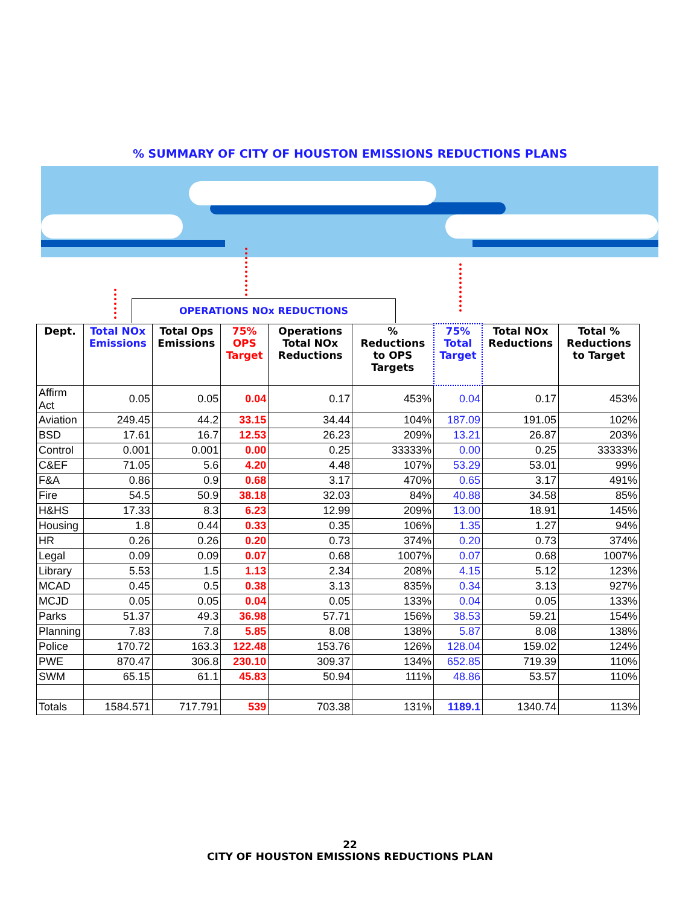% SUMMARY OF CITY OF HOUSTON EMISSIONS REDUCTIONS PLANS
OPERATIONS NOx REDUCTIONS
| Dept. | Total NOx Emissions | Total Ops Emissions | 75% OPS Target | Operations Total NOx Reductions | % Reductions to OPS Targets | 75% Total Target | Total NOx Reductions | Total % Reductions to Target |
| --- | --- | --- | --- | --- | --- | --- | --- | --- |
| Affirm Act | 0.05 | 0.05 | 0.04 | 0.17 | 453% | 0.04 | 0.17 | 453% |
| Aviation | 249.45 | 44.2 | 33.15 | 34.44 | 104% | 187.09 | 191.05 | 102% |
| BSD | 17.61 | 16.7 | 12.53 | 26.23 | 209% | 13.21 | 26.87 | 203% |
| Control | 0.001 | 0.001 | 0.00 | 0.25 | 33333% | 0.00 | 0.25 | 33333% |
| C&EF | 71.05 | 5.6 | 4.20 | 4.48 | 107% | 53.29 | 53.01 | 99% |
| F&A | 0.86 | 0.9 | 0.68 | 3.17 | 470% | 0.65 | 3.17 | 491% |
| Fire | 54.5 | 50.9 | 38.18 | 32.03 | 84% | 40.88 | 34.58 | 85% |
| H&HS | 17.33 | 8.3 | 6.23 | 12.99 | 209% | 13.00 | 18.91 | 145% |
| Housing | 1.8 | 0.44 | 0.33 | 0.35 | 106% | 1.35 | 1.27 | 94% |
| HR | 0.26 | 0.26 | 0.20 | 0.73 | 374% | 0.20 | 0.73 | 374% |
| Legal | 0.09 | 0.09 | 0.07 | 0.68 | 1007% | 0.07 | 0.68 | 1007% |
| Library | 5.53 | 1.5 | 1.13 | 2.34 | 208% | 4.15 | 5.12 | 123% |
| MCAD | 0.45 | 0.5 | 0.38 | 3.13 | 835% | 0.34 | 3.13 | 927% |
| MCJD | 0.05 | 0.05 | 0.04 | 0.05 | 133% | 0.04 | 0.05 | 133% |
| Parks | 51.37 | 49.3 | 36.98 | 57.71 | 156% | 38.53 | 59.21 | 154% |
| Planning | 7.83 | 7.8 | 5.85 | 8.08 | 138% | 5.87 | 8.08 | 138% |
| Police | 170.72 | 163.3 | 122.48 | 153.76 | 126% | 128.04 | 159.02 | 124% |
| PWE | 870.47 | 306.8 | 230.10 | 309.37 | 134% | 652.85 | 719.39 | 110% |
| SWM | 65.15 | 61.1 | 45.83 | 50.94 | 111% | 48.86 | 53.57 | 110% |
| Totals | 1584.571 | 717.791 | 539 | 703.38 | 131% | 1189.1 | 1340.74 | 113% |
22
CITY OF HOUSTON EMISSIONS REDUCTIONS PLAN